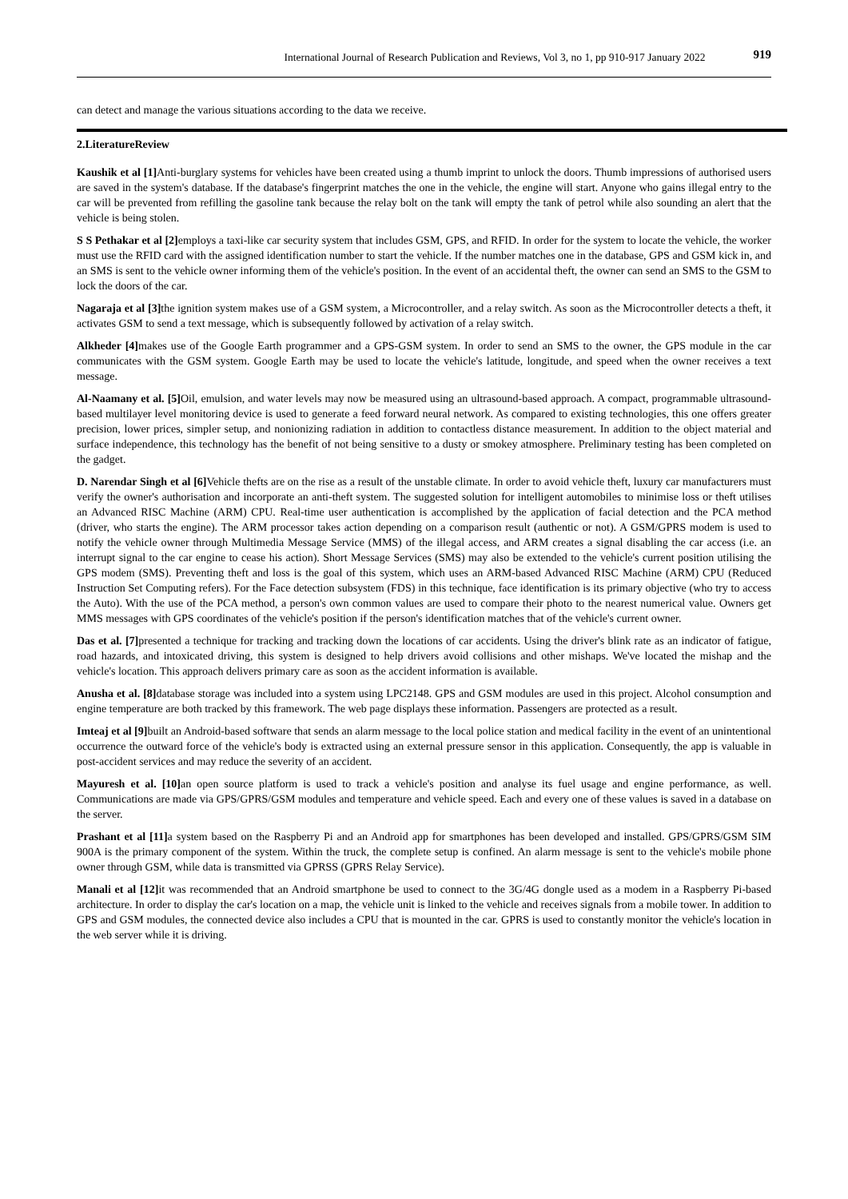International Journal of Research Publication and Reviews, Vol 3, no 1, pp 910-917 January 2022 919
can detect and manage the various situations according to the data we receive.
2.LiteratureReview
Kaushik et al [1] Anti-burglary systems for vehicles have been created using a thumb imprint to unlock the doors. Thumb impressions of authorised users are saved in the system's database. If the database's fingerprint matches the one in the vehicle, the engine will start. Anyone who gains illegal entry to the car will be prevented from refilling the gasoline tank because the relay bolt on the tank will empty the tank of petrol while also sounding an alert that the vehicle is being stolen.
S S Pethakar et al [2] employs a taxi-like car security system that includes GSM, GPS, and RFID. In order for the system to locate the vehicle, the worker must use the RFID card with the assigned identification number to start the vehicle. If the number matches one in the database, GPS and GSM kick in, and an SMS is sent to the vehicle owner informing them of the vehicle's position. In the event of an accidental theft, the owner can send an SMS to the GSM to lock the doors of the car.
Nagaraja et al [3] the ignition system makes use of a GSM system, a Microcontroller, and a relay switch. As soon as the Microcontroller detects a theft, it activates GSM to send a text message, which is subsequently followed by activation of a relay switch.
Alkheder [4] makes use of the Google Earth programmer and a GPS-GSM system. In order to send an SMS to the owner, the GPS module in the car communicates with the GSM system. Google Earth may be used to locate the vehicle's latitude, longitude, and speed when the owner receives a text message.
Al-Naamany et al. [5] Oil, emulsion, and water levels may now be measured using an ultrasound-based approach. A compact, programmable ultrasound-based multilayer level monitoring device is used to generate a feed forward neural network. As compared to existing technologies, this one offers greater precision, lower prices, simpler setup, and nonionizing radiation in addition to contactless distance measurement. In addition to the object material and surface independence, this technology has the benefit of not being sensitive to a dusty or smokey atmosphere. Preliminary testing has been completed on the gadget.
D. Narendar Singh et al [6] Vehicle thefts are on the rise as a result of the unstable climate. In order to avoid vehicle theft, luxury car manufacturers must verify the owner's authorisation and incorporate an anti-theft system. The suggested solution for intelligent automobiles to minimise loss or theft utilises an Advanced RISC Machine (ARM) CPU. Real-time user authentication is accomplished by the application of facial detection and the PCA method (driver, who starts the engine). The ARM processor takes action depending on a comparison result (authentic or not). A GSM/GPRS modem is used to notify the vehicle owner through Multimedia Message Service (MMS) of the illegal access, and ARM creates a signal disabling the car access (i.e. an interrupt signal to the car engine to cease his action). Short Message Services (SMS) may also be extended to the vehicle's current position utilising the GPS modem (SMS). Preventing theft and loss is the goal of this system, which uses an ARM-based Advanced RISC Machine (ARM) CPU (Reduced Instruction Set Computing refers). For the Face detection subsystem (FDS) in this technique, face identification is its primary objective (who try to access the Auto). With the use of the PCA method, a person's own common values are used to compare their photo to the nearest numerical value. Owners get MMS messages with GPS coordinates of the vehicle's position if the person's identification matches that of the vehicle's current owner.
Das et al. [7] presented a technique for tracking and tracking down the locations of car accidents. Using the driver's blink rate as an indicator of fatigue, road hazards, and intoxicated driving, this system is designed to help drivers avoid collisions and other mishaps. We've located the mishap and the vehicle's location. This approach delivers primary care as soon as the accident information is available.
Anusha et al. [8] database storage was included into a system using LPC2148. GPS and GSM modules are used in this project. Alcohol consumption and engine temperature are both tracked by this framework. The web page displays these information. Passengers are protected as a result.
Imteaj et al [9] built an Android-based software that sends an alarm message to the local police station and medical facility in the event of an unintentional occurrence the outward force of the vehicle's body is extracted using an external pressure sensor in this application. Consequently, the app is valuable in post-accident services and may reduce the severity of an accident.
Mayuresh et al. [10] an open source platform is used to track a vehicle's position and analyse its fuel usage and engine performance, as well. Communications are made via GPS/GPRS/GSM modules and temperature and vehicle speed. Each and every one of these values is saved in a database on the server.
Prashant et al [11] a system based on the Raspberry Pi and an Android app for smartphones has been developed and installed. GPS/GPRS/GSM SIM 900A is the primary component of the system. Within the truck, the complete setup is confined. An alarm message is sent to the vehicle's mobile phone owner through GSM, while data is transmitted via GPRSS (GPRS Relay Service).
Manali et al [12] it was recommended that an Android smartphone be used to connect to the 3G/4G dongle used as a modem in a Raspberry Pi-based architecture. In order to display the car's location on a map, the vehicle unit is linked to the vehicle and receives signals from a mobile tower. In addition to GPS and GSM modules, the connected device also includes a CPU that is mounted in the car. GPRS is used to constantly monitor the vehicle's location in the web server while it is driving.